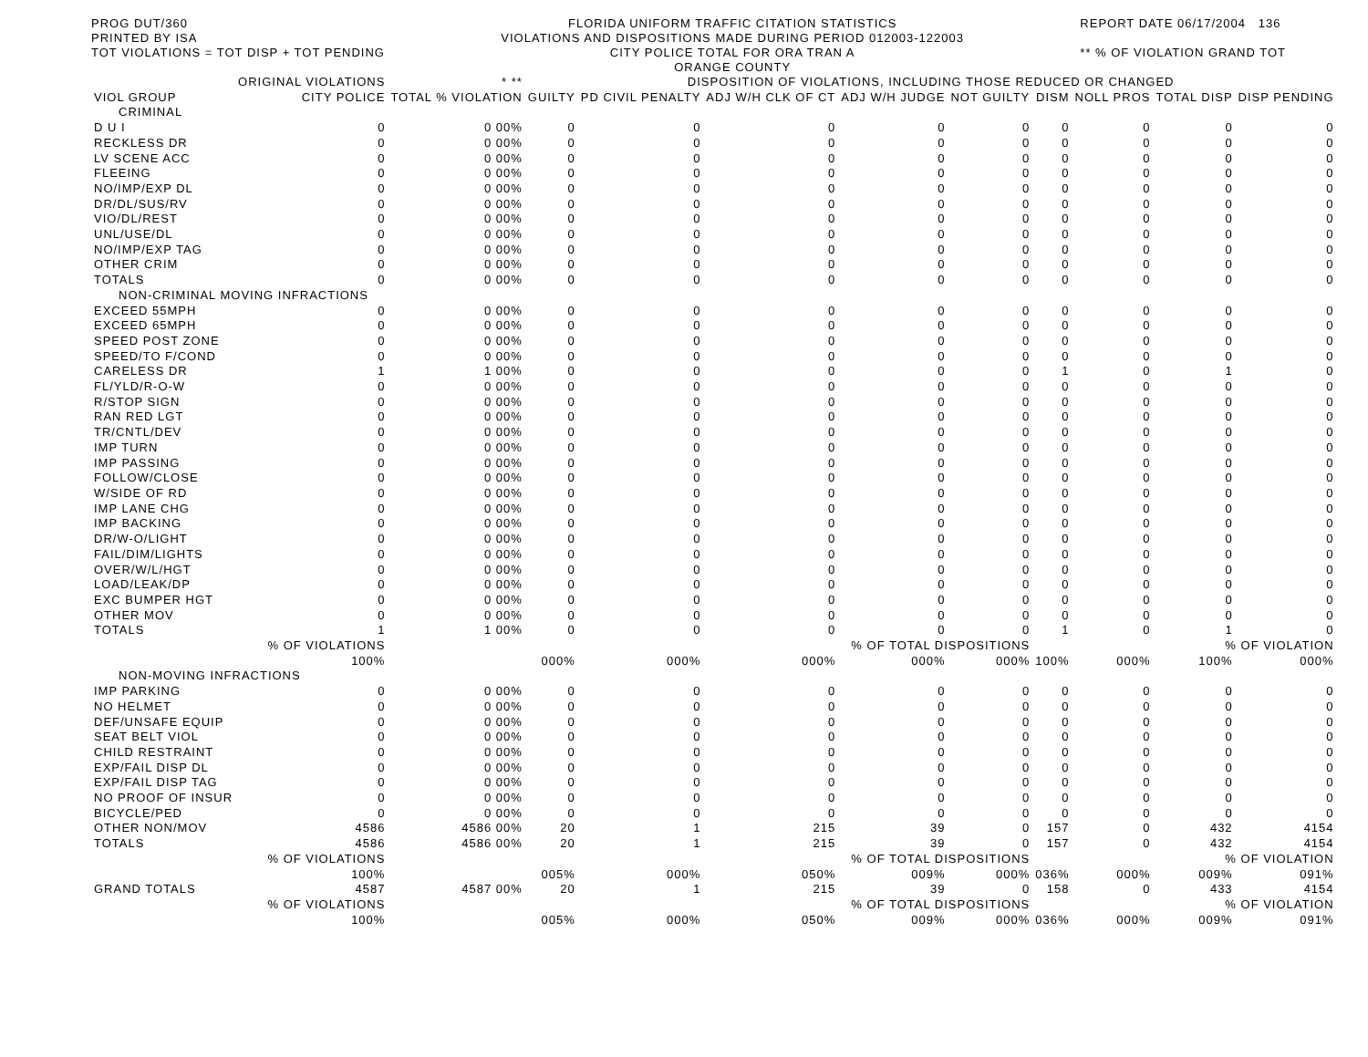PROG DUT/360
PRINTED BY ISA
TOT VIOLATIONS = TOT DISP + TOT PENDING
FLORIDA UNIFORM TRAFFIC CITATION STATISTICS
VIOLATIONS AND DISPOSITIONS MADE DURING PERIOD 012003-122003
CITY POLICE TOTAL FOR ORA TRAN A
ORANGE COUNTY
REPORT DATE 06/17/2004 136
** % OF VIOLATION GRAND TOT
| | ORIGINAL VIOLATIONS | * ** | DISPOSITION OF VIOLATIONS, INCLUDING THOSE REDUCED OR CHANGED | | | | | | | | |
| --- | --- | --- | --- | --- | --- | --- | --- | --- | --- | --- | --- |
| VIOL GROUP | CITY POLICE | TOTAL % VIOLATION | GUILTY | PD CIVIL PENALTY | ADJ W/H CLK OF CT | ADJ W/H JUDGE | NOT GUILTY | DISM | NOLL PROS | TOTAL DISP | DISP PENDING |
| CRIMINAL | | | | | | | | | | | |
| D U I | 0 | 0 00% | 0 | 0 | 0 | 0 | 0 | 0 | 0 | 0 | 0 |
| RECKLESS DR | 0 | 0 00% | 0 | 0 | 0 | 0 | 0 | 0 | 0 | 0 | 0 |
| LV SCENE ACC | 0 | 0 00% | 0 | 0 | 0 | 0 | 0 | 0 | 0 | 0 | 0 |
| FLEEING | 0 | 0 00% | 0 | 0 | 0 | 0 | 0 | 0 | 0 | 0 | 0 |
| NO/IMP/EXP DL | 0 | 0 00% | 0 | 0 | 0 | 0 | 0 | 0 | 0 | 0 | 0 |
| DR/DL/SUS/RV | 0 | 0 00% | 0 | 0 | 0 | 0 | 0 | 0 | 0 | 0 | 0 |
| VIO/DL/REST | 0 | 0 00% | 0 | 0 | 0 | 0 | 0 | 0 | 0 | 0 | 0 |
| UNL/USE/DL | 0 | 0 00% | 0 | 0 | 0 | 0 | 0 | 0 | 0 | 0 | 0 |
| NO/IMP/EXP TAG | 0 | 0 00% | 0 | 0 | 0 | 0 | 0 | 0 | 0 | 0 | 0 |
| OTHER CRIM | 0 | 0 00% | 0 | 0 | 0 | 0 | 0 | 0 | 0 | 0 | 0 |
| TOTALS | 0 | 0 00% | 0 | 0 | 0 | 0 | 0 | 0 | 0 | 0 | 0 |
| NON-CRIMINAL MOVING INFRACTIONS | | | | | | | | | | | |
| EXCEED 55MPH | 0 | 0 00% | 0 | 0 | 0 | 0 | 0 | 0 | 0 | 0 | 0 |
| EXCEED 65MPH | 0 | 0 00% | 0 | 0 | 0 | 0 | 0 | 0 | 0 | 0 | 0 |
| SPEED POST ZONE | 0 | 0 00% | 0 | 0 | 0 | 0 | 0 | 0 | 0 | 0 | 0 |
| SPEED/TO F/COND | 0 | 0 00% | 0 | 0 | 0 | 0 | 0 | 0 | 0 | 0 | 0 |
| CARELESS DR | 1 | 1 00% | 0 | 0 | 0 | 0 | 0 | 1 | 0 | 1 | 0 |
| FL/YLD/R-O-W | 0 | 0 00% | 0 | 0 | 0 | 0 | 0 | 0 | 0 | 0 | 0 |
| R/STOP SIGN | 0 | 0 00% | 0 | 0 | 0 | 0 | 0 | 0 | 0 | 0 | 0 |
| RAN RED LGT | 0 | 0 00% | 0 | 0 | 0 | 0 | 0 | 0 | 0 | 0 | 0 |
| TR/CNTL/DEV | 0 | 0 00% | 0 | 0 | 0 | 0 | 0 | 0 | 0 | 0 | 0 |
| IMP TURN | 0 | 0 00% | 0 | 0 | 0 | 0 | 0 | 0 | 0 | 0 | 0 |
| IMP PASSING | 0 | 0 00% | 0 | 0 | 0 | 0 | 0 | 0 | 0 | 0 | 0 |
| FOLLOW/CLOSE | 0 | 0 00% | 0 | 0 | 0 | 0 | 0 | 0 | 0 | 0 | 0 |
| W/SIDE OF RD | 0 | 0 00% | 0 | 0 | 0 | 0 | 0 | 0 | 0 | 0 | 0 |
| IMP LANE CHG | 0 | 0 00% | 0 | 0 | 0 | 0 | 0 | 0 | 0 | 0 | 0 |
| IMP BACKING | 0 | 0 00% | 0 | 0 | 0 | 0 | 0 | 0 | 0 | 0 | 0 |
| DR/W-O/LIGHT | 0 | 0 00% | 0 | 0 | 0 | 0 | 0 | 0 | 0 | 0 | 0 |
| FAIL/DIM/LIGHTS | 0 | 0 00% | 0 | 0 | 0 | 0 | 0 | 0 | 0 | 0 | 0 |
| OVER/W/L/HGT | 0 | 0 00% | 0 | 0 | 0 | 0 | 0 | 0 | 0 | 0 | 0 |
| LOAD/LEAK/DP | 0 | 0 00% | 0 | 0 | 0 | 0 | 0 | 0 | 0 | 0 | 0 |
| EXC BUMPER HGT | 0 | 0 00% | 0 | 0 | 0 | 0 | 0 | 0 | 0 | 0 | 0 |
| OTHER MOV | 0 | 0 00% | 0 | 0 | 0 | 0 | 0 | 0 | 0 | 0 | 0 |
| TOTALS | 1 | 1 00% | 0 | 0 | 0 | 0 | 0 | 1 | 0 | 1 | 0 |
| | % OF VIOLATIONS | | | | % OF TOTAL DISPOSITIONS | | | | | % OF VIOLATION | |
| | 100% | | 000% | 000% | 000% | 000% | 000% | 100% | 000% | 100% | 000% |
| NON-MOVING INFRACTIONS | | | | | | | | | | | |
| IMP PARKING | 0 | 0 00% | 0 | 0 | 0 | 0 | 0 | 0 | 0 | 0 | 0 |
| NO HELMET | 0 | 0 00% | 0 | 0 | 0 | 0 | 0 | 0 | 0 | 0 | 0 |
| DEF/UNSAFE EQUIP | 0 | 0 00% | 0 | 0 | 0 | 0 | 0 | 0 | 0 | 0 | 0 |
| SEAT BELT VIOL | 0 | 0 00% | 0 | 0 | 0 | 0 | 0 | 0 | 0 | 0 | 0 |
| CHILD RESTRAINT | 0 | 0 00% | 0 | 0 | 0 | 0 | 0 | 0 | 0 | 0 | 0 |
| EXP/FAIL DISP DL | 0 | 0 00% | 0 | 0 | 0 | 0 | 0 | 0 | 0 | 0 | 0 |
| EXP/FAIL DISP TAG | 0 | 0 00% | 0 | 0 | 0 | 0 | 0 | 0 | 0 | 0 | 0 |
| NO PROOF OF INSUR | 0 | 0 00% | 0 | 0 | 0 | 0 | 0 | 0 | 0 | 0 | 0 |
| BICYCLE/PED | 0 | 0 00% | 0 | 0 | 0 | 0 | 0 | 0 | 0 | 0 | 0 |
| OTHER NON/MOV | 4586 | 4586 00% | 20 | 1 | 215 | 39 | 0 | 157 | 0 | 432 | 4154 |
| TOTALS | 4586 | 4586 00% | 20 | 1 | 215 | 39 | 0 | 157 | 0 | 432 | 4154 |
| | % OF VIOLATIONS | | | | % OF TOTAL DISPOSITIONS | | | | | % OF VIOLATION | |
| | 100% | | 005% | 000% | 050% | 009% | 000% | 036% | 000% | 009% | 091% |
| GRAND TOTALS | 4587 | 4587 00% | 20 | 1 | 215 | 39 | 0 | 158 | 0 | 433 | 4154 |
| | % OF VIOLATIONS | | | | % OF TOTAL DISPOSITIONS | | | | | % OF VIOLATION | |
| | 100% | | 005% | 000% | 050% | 009% | 000% | 036% | 000% | 009% | 091% |